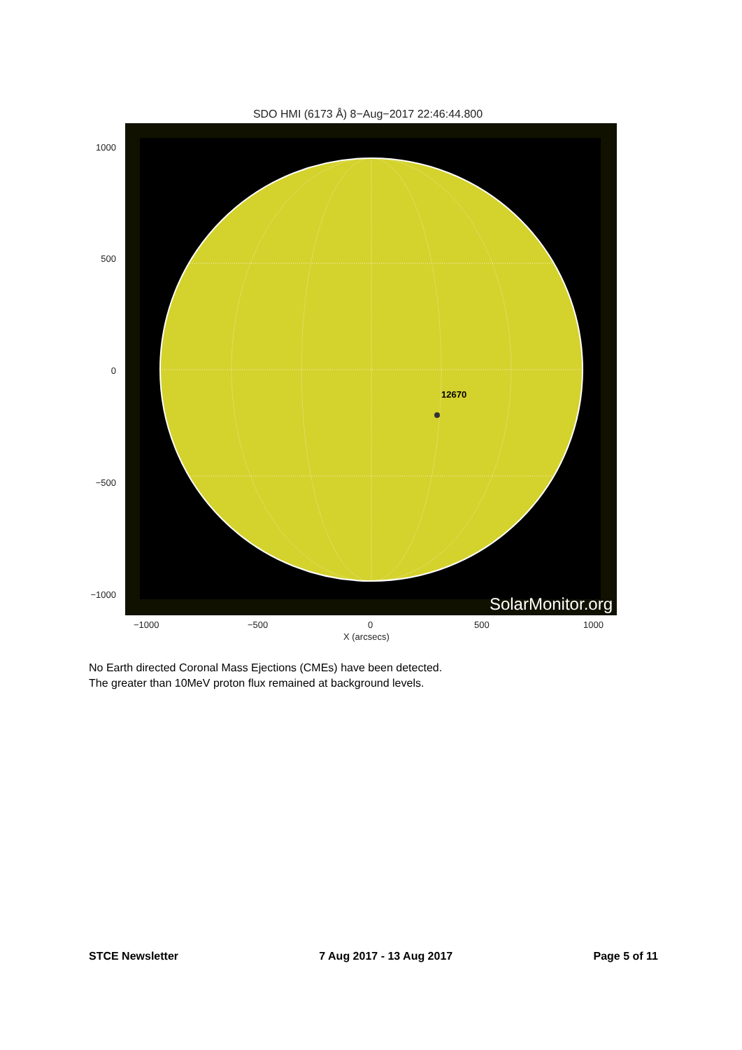SDO HMI (6173 Å) 8−Aug−2017 22:46:44.800
1000
500
0
−500
−1000
12670
SolarMonitor.org
−1000 −500 0 500 1000
X (arcsecs)
No Earth directed Coronal Mass Ejections (CMEs) have been detected.
The greater than 10MeV proton flux remained at background levels.
STCE Newsletter 7 Aug 2017 - 13 Aug 2017 Page 5 of 11